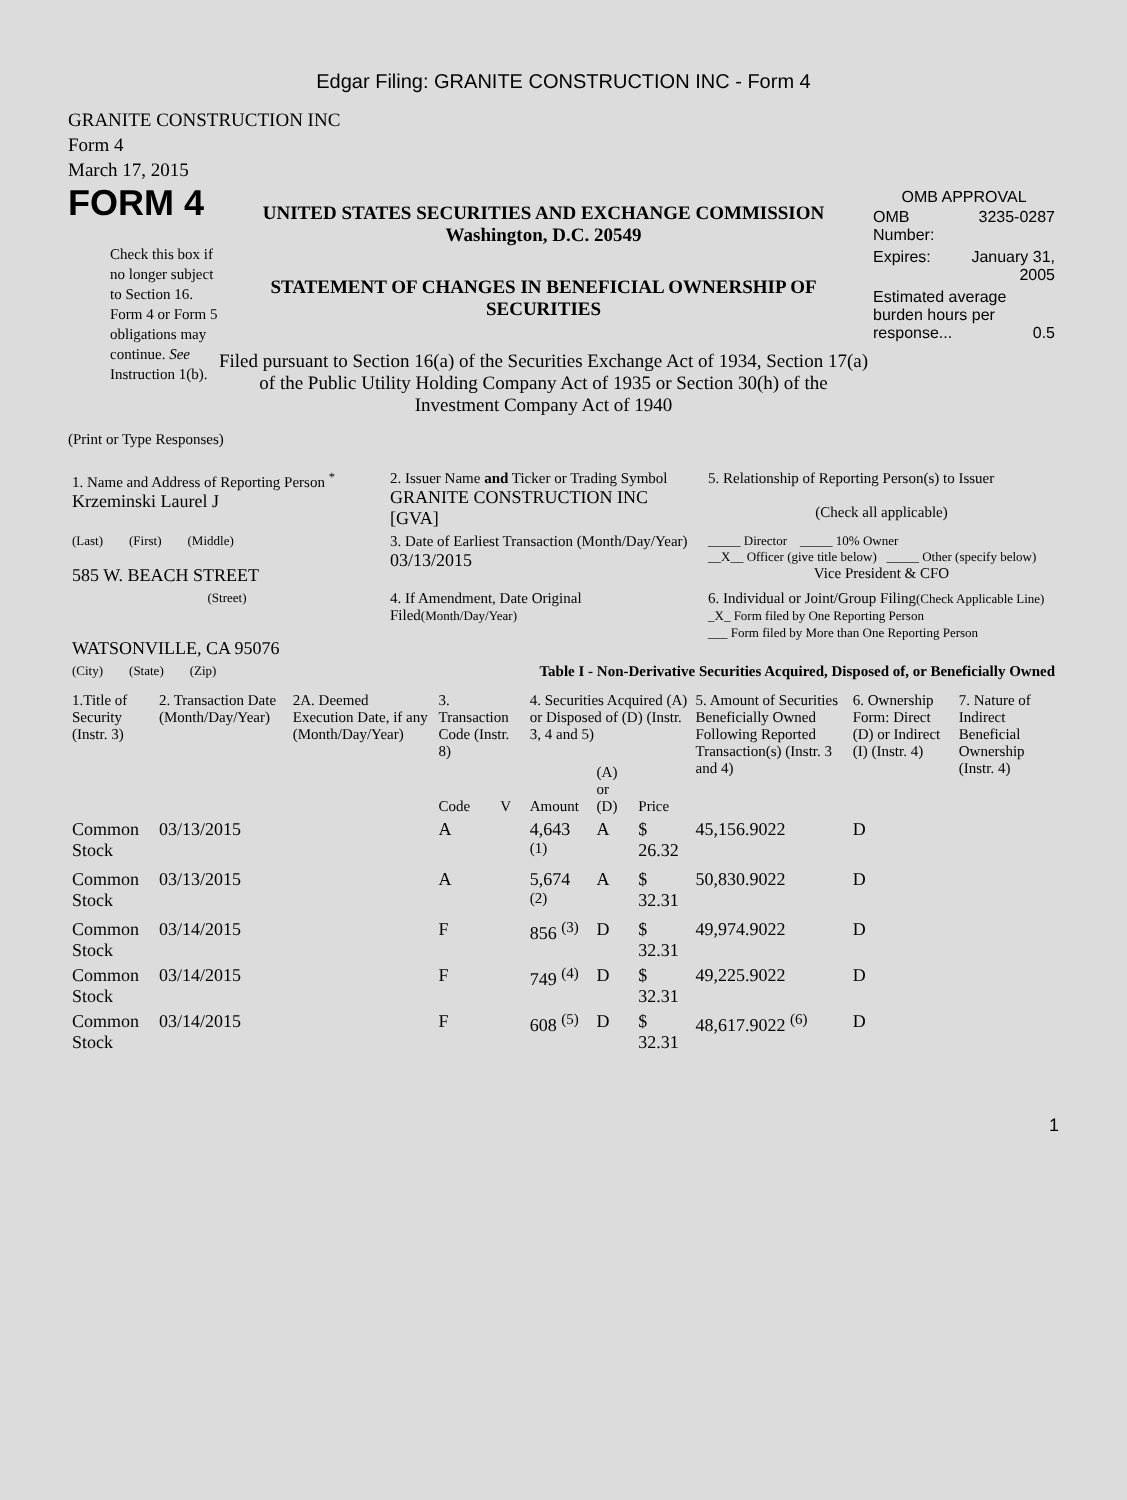Edgar Filing: GRANITE CONSTRUCTION INC - Form 4
GRANITE CONSTRUCTION INC
Form 4
March 17, 2015
FORM 4
Check this box if no longer subject to Section 16. Form 4 or Form 5 obligations may continue. See Instruction 1(b).
UNITED STATES SECURITIES AND EXCHANGE COMMISSION
Washington, D.C. 20549
STATEMENT OF CHANGES IN BENEFICIAL OWNERSHIP OF SECURITIES
Filed pursuant to Section 16(a) of the Securities Exchange Act of 1934, Section 17(a) of the Public Utility Holding Company Act of 1935 or Section 30(h) of the Investment Company Act of 1940
OMB APPROVAL
| OMB Number: | 3235-0287 |
| Expires: | January 31, 2005 |
| Estimated average burden hours per response... 0.5 | |
(Print or Type Responses)
| 1. Name and Address of Reporting Person <sup>*</sup> Krzeminski Laurel J | 2. Issuer Name and Ticker or Trading Symbol GRANITE CONSTRUCTION INC [GVA] | 5. Relationship of Reporting Person(s) to Issuer (Check all applicable) |
| (Last) (First) (Middle) 585 W. BEACH STREET | 3. Date of Earliest Transaction (Month/Day/Year) 03/13/2015 | _____ Director _____ 10% Owner __X__ Officer (give title below) _____ Other (specify below) Vice President & CFO |
| (Street) WATSONVILLE, CA 95076 | 4. If Amendment, Date Original Filed (Month/Day/Year) | 6. Individual or Joint/Group Filing (Check Applicable Line) _X_ Form filed by One Reporting Person ___ Form filed by More than One Reporting Person |
| (City) (State) (Zip) | Table I - Non-Derivative Securities Acquired, Disposed of, or Beneficially Owned | |
| 1.Title of Security (Instr. 3) | 2. Transaction Date (Month/Day/Year) | 2A. Deemed Execution Date, if any (Month/Day/Year) | 3. Transaction Code (Instr. 8) | | 4. Securities Acquired (A) or Disposed of (D) (Instr. 3, 4 and 5) | | | 5. Amount of Securities Beneficially Owned Following Reported Transaction(s) (Instr. 3 and 4) | 6. Ownership Form: Direct (D) or Indirect (I) (Instr. 4) | 7. Nature of Indirect Beneficial Ownership (Instr. 4) |
| --- | --- | --- | --- | --- | --- | --- | --- | --- | --- | --- |
| | | | Code | V | Amount | (A) or (D) | Price | | | |
| Common Stock | 03/13/2015 | | A | | 4,643 <sup>(1)</sup> | A | $ 26.32 | 45,156.9022 | D | |
| Common Stock | 03/13/2015 | | A | | 5,674 <sup>(2)</sup> | A | $ 32.31 | 50,830.9022 | D | |
| Common Stock | 03/14/2015 | | F | | 856 <sup>(3)</sup> | D | $ 32.31 | 49,974.9022 | D | |
| Common Stock | 03/14/2015 | | F | | 749 <sup>(4)</sup> | D | $ 32.31 | 49,225.9022 | D | |
| Common Stock | 03/14/2015 | | F | | 608 <sup>(5)</sup> | D | $ 32.31 | 48,617.9022 <sup>(6)</sup> | D | |
1